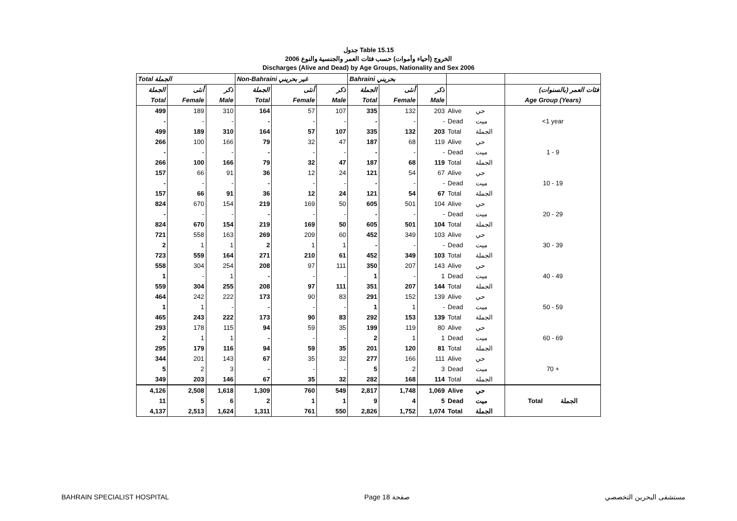جدول Table 15.15
الخروج (أحياء وأموات) حسب فئات العمر والجنسية والنوع 2006
Discharges (Alive and Dead) by Age Groups, Nationality and Sex 2006
| Total الجملة | | | Non-Bahraini غير بحريني | | | Bahraini بحريني | | | | | |
| --- | --- | --- | --- | --- | --- | --- | --- | --- | --- | --- | --- |
| الجملة | أنثى | ذكر | الجملة | أنثى | ذكر | الجملة | أنثى | ذكر | | | فئات العمر (بالسنوات) |
| Total | Female | Male | Total | Female | Male | Total | Female | Male | | | Age Group (Years) |
| 499 | 189 | 310 | 164 | 57 | 107 | 335 | 132 | 203 | Alive | حي | <1 year |
| - | - | - | - | - | - | - | - | - | Dead | ميت | |
| 499 | 189 | 310 | 164 | 57 | 107 | 335 | 132 | 203 | Total | الجملة | |
| 266 | 100 | 166 | 79 | 32 | 47 | 187 | 68 | 119 | Alive | حي | 1 - 9 |
| - | - | - | - | - | - | - | - | - | Dead | ميت | |
| 266 | 100 | 166 | 79 | 32 | 47 | 187 | 68 | 119 | Total | الجملة | |
| 157 | 66 | 91 | 36 | 12 | 24 | 121 | 54 | 67 | Alive | حي | 10 - 19 |
| - | - | - | - | - | - | - | - | - | Dead | ميت | |
| 157 | 66 | 91 | 36 | 12 | 24 | 121 | 54 | 67 | Total | الجملة | |
| 824 | 670 | 154 | 219 | 169 | 50 | 605 | 501 | 104 | Alive | حي | 20 - 29 |
| - | - | - | - | - | - | - | - | - | Dead | ميت | |
| 824 | 670 | 154 | 219 | 169 | 50 | 605 | 501 | 104 | Total | الجملة | |
| 721 | 558 | 163 | 269 | 209 | 60 | 452 | 349 | 103 | Alive | حي | 30 - 39 |
| 2 | 1 | 1 | 2 | 1 | 1 | - | - | - | Dead | ميت | |
| 723 | 559 | 164 | 271 | 210 | 61 | 452 | 349 | 103 | Total | الجملة | |
| 558 | 304 | 254 | 208 | 97 | 111 | 350 | 207 | 143 | Alive | حي | 40 - 49 |
| 1 | - | 1 | - | - | - | 1 | - | 1 | Dead | ميت | |
| 559 | 304 | 255 | 208 | 97 | 111 | 351 | 207 | 144 | Total | الجملة | |
| 464 | 242 | 222 | 173 | 90 | 83 | 291 | 152 | 139 | Alive | حي | 50 - 59 |
| 1 | 1 | - | - | - | - | 1 | 1 | - | Dead | ميت | |
| 465 | 243 | 222 | 173 | 90 | 83 | 292 | 153 | 139 | Total | الجملة | |
| 293 | 178 | 115 | 94 | 59 | 35 | 199 | 119 | 80 | Alive | حي | 60 - 69 |
| 2 | 1 | 1 | - | - | - | 2 | 1 | 1 | Dead | ميت | |
| 295 | 179 | 116 | 94 | 59 | 35 | 201 | 120 | 81 | Total | الجملة | |
| 344 | 201 | 143 | 67 | 35 | 32 | 277 | 166 | 111 | Alive | حي | 70 + |
| 5 | 2 | 3 | - | - | - | 5 | 2 | 3 | Dead | ميت | |
| 349 | 203 | 146 | 67 | 35 | 32 | 282 | 168 | 114 | Total | الجملة | |
| 4,126 | 2,508 | 1,618 | 1,309 | 760 | 549 | 2,817 | 1,748 | 1,069 | Alive | حي | Total الجملة |
| 11 | 5 | 6 | 2 | 1 | 1 | 9 | 4 | 5 | Dead | ميت | |
| 4,137 | 2,513 | 1,624 | 1,311 | 761 | 550 | 2,826 | 1,752 | 1,074 | Total | الجملة | |
BAHRAIN SPECIALIST HOSPITAL Page 18 صفحة مستشفى البحرين التخصصي